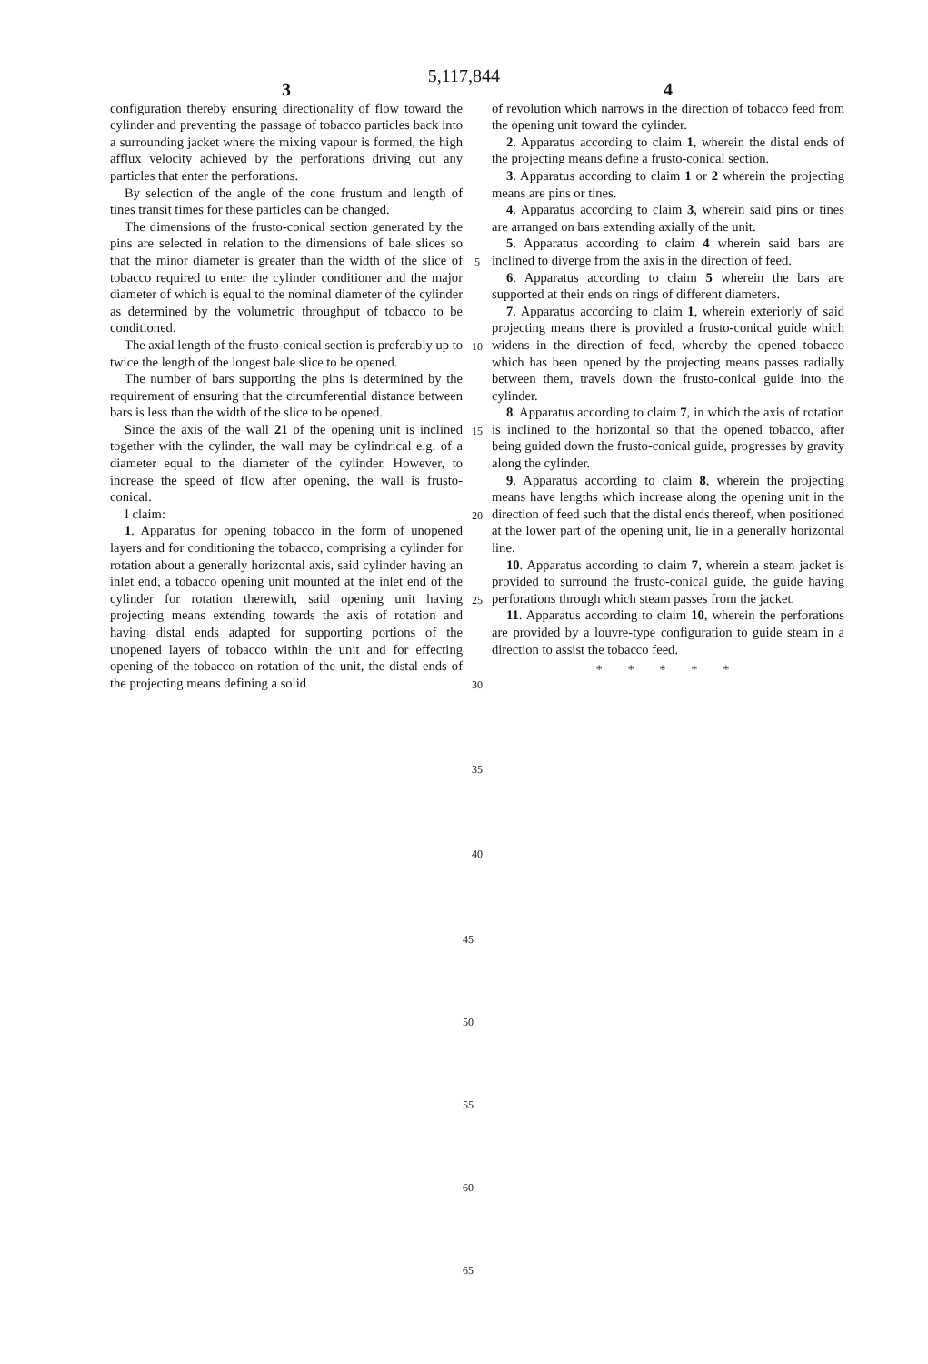5,117,844
3
configuration thereby ensuring directionality of flow toward the cylinder and preventing the passage of tobacco particles back into a surrounding jacket where the mixing vapour is formed, the high afflux velocity achieved by the perforations driving out any particles that enter the perforations.
By selection of the angle of the cone frustum and length of tines transit times for these particles can be changed.
The dimensions of the frusto-conical section generated by the pins are selected in relation to the dimensions of bale slices so that the minor diameter is greater than the width of the slice of tobacco required to enter the cylinder conditioner and the major diameter of which is equal to the nominal diameter of the cylinder as determined by the volumetric throughput of tobacco to be conditioned.
The axial length of the frusto-conical section is preferably up to twice the length of the longest bale slice to be opened.
The number of bars supporting the pins is determined by the requirement of ensuring that the circumferential distance between bars is less than the width of the slice to be opened.
Since the axis of the wall 21 of the opening unit is inclined together with the cylinder, the wall may be cylindrical e.g. of a diameter equal to the diameter of the cylinder. However, to increase the speed of flow after opening, the wall is frusto-conical.
I claim:
1. Apparatus for opening tobacco in the form of unopened layers and for conditioning the tobacco, comprising a cylinder for rotation about a generally horizontal axis, said cylinder having an inlet end, a tobacco opening unit mounted at the inlet end of the cylinder for rotation therewith, said opening unit having projecting means extending towards the axis of rotation and having distal ends adapted for supporting portions of the unopened layers of tobacco within the unit and for effecting opening of the tobacco on rotation of the unit, the distal ends of the projecting means defining a solid
5
10
15
20
25
30
35
40
4
of revolution which narrows in the direction of tobacco feed from the opening unit toward the cylinder.
2. Apparatus according to claim 1, wherein the distal ends of the projecting means define a frusto-conical section.
3. Apparatus according to claim 1 or 2 wherein the projecting means are pins or tines.
4. Apparatus according to claim 3, wherein said pins or tines are arranged on bars extending axially of the unit.
5. Apparatus according to claim 4 wherein said bars are inclined to diverge from the axis in the direction of feed.
6. Apparatus according to claim 5 wherein the bars are supported at their ends on rings of different diameters.
7. Apparatus according to claim 1, wherein exteriorly of said projecting means there is provided a frusto-conical guide which widens in the direction of feed, whereby the opened tobacco which has been opened by the projecting means passes radially between them, travels down the frusto-conical guide into the cylinder.
8. Apparatus according to claim 7, in which the axis of rotation is inclined to the horizontal so that the opened tobacco, after being guided down the frusto-conical guide, progresses by gravity along the cylinder.
9. Apparatus according to claim 8, wherein the projecting means have lengths which increase along the opening unit in the direction of feed such that the distal ends thereof, when positioned at the lower part of the opening unit, lie in a generally horizontal line.
10. Apparatus according to claim 7, wherein a steam jacket is provided to surround the frusto-conical guide, the guide having perforations through which steam passes from the jacket.
11. Apparatus according to claim 10, wherein the perforations are provided by a louvre-type configuration to guide steam in a direction to assist the tobacco feed.
* * * * *
45
50
55
60
65